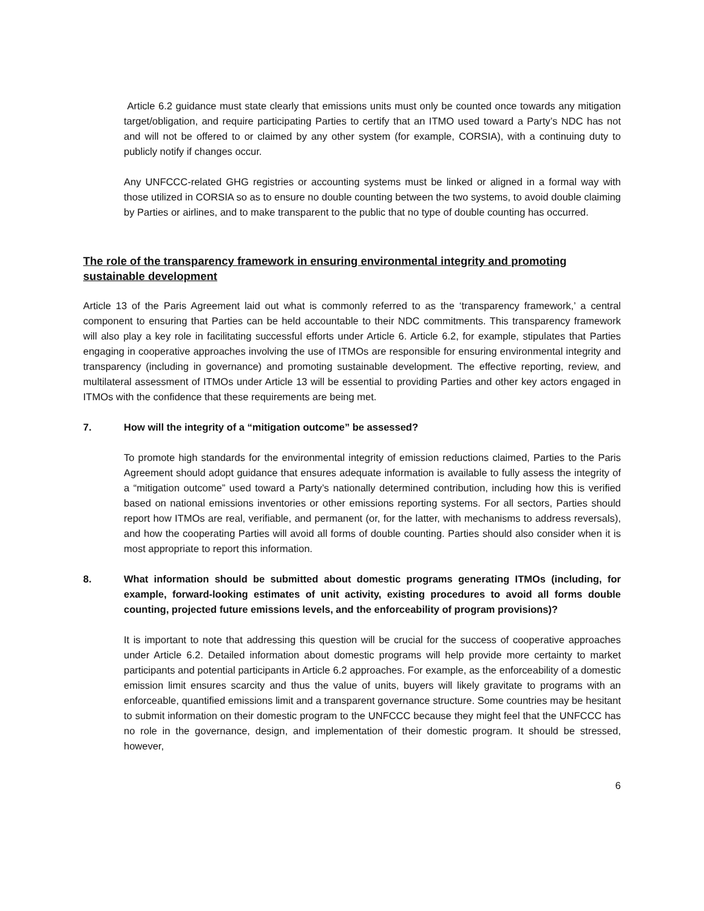Article 6.2 guidance must state clearly that emissions units must only be counted once towards any mitigation target/obligation, and require participating Parties to certify that an ITMO used toward a Party’s NDC has not and will not be offered to or claimed by any other system (for example, CORSIA), with a continuing duty to publicly notify if changes occur.
Any UNFCCC-related GHG registries or accounting systems must be linked or aligned in a formal way with those utilized in CORSIA so as to ensure no double counting between the two systems, to avoid double claiming by Parties or airlines, and to make transparent to the public that no type of double counting has occurred.
The role of the transparency framework in ensuring environmental integrity and promoting sustainable development
Article 13 of the Paris Agreement laid out what is commonly referred to as the ‘transparency framework,’ a central component to ensuring that Parties can be held accountable to their NDC commitments. This transparency framework will also play a key role in facilitating successful efforts under Article 6. Article 6.2, for example, stipulates that Parties engaging in cooperative approaches involving the use of ITMOs are responsible for ensuring environmental integrity and transparency (including in governance) and promoting sustainable development. The effective reporting, review, and multilateral assessment of ITMOs under Article 13 will be essential to providing Parties and other key actors engaged in ITMOs with the confidence that these requirements are being met.
7. How will the integrity of a “mitigation outcome” be assessed?
To promote high standards for the environmental integrity of emission reductions claimed, Parties to the Paris Agreement should adopt guidance that ensures adequate information is available to fully assess the integrity of a “mitigation outcome” used toward a Party’s nationally determined contribution, including how this is verified based on national emissions inventories or other emissions reporting systems. For all sectors, Parties should report how ITMOs are real, verifiable, and permanent (or, for the latter, with mechanisms to address reversals), and how the cooperating Parties will avoid all forms of double counting. Parties should also consider when it is most appropriate to report this information.
8. What information should be submitted about domestic programs generating ITMOs (including, for example, forward-looking estimates of unit activity, existing procedures to avoid all forms double counting, projected future emissions levels, and the enforceability of program provisions)?
It is important to note that addressing this question will be crucial for the success of cooperative approaches under Article 6.2. Detailed information about domestic programs will help provide more certainty to market participants and potential participants in Article 6.2 approaches. For example, as the enforceability of a domestic emission limit ensures scarcity and thus the value of units, buyers will likely gravitate to programs with an enforceable, quantified emissions limit and a transparent governance structure. Some countries may be hesitant to submit information on their domestic program to the UNFCCC because they might feel that the UNFCCC has no role in the governance, design, and implementation of their domestic program. It should be stressed, however,
6